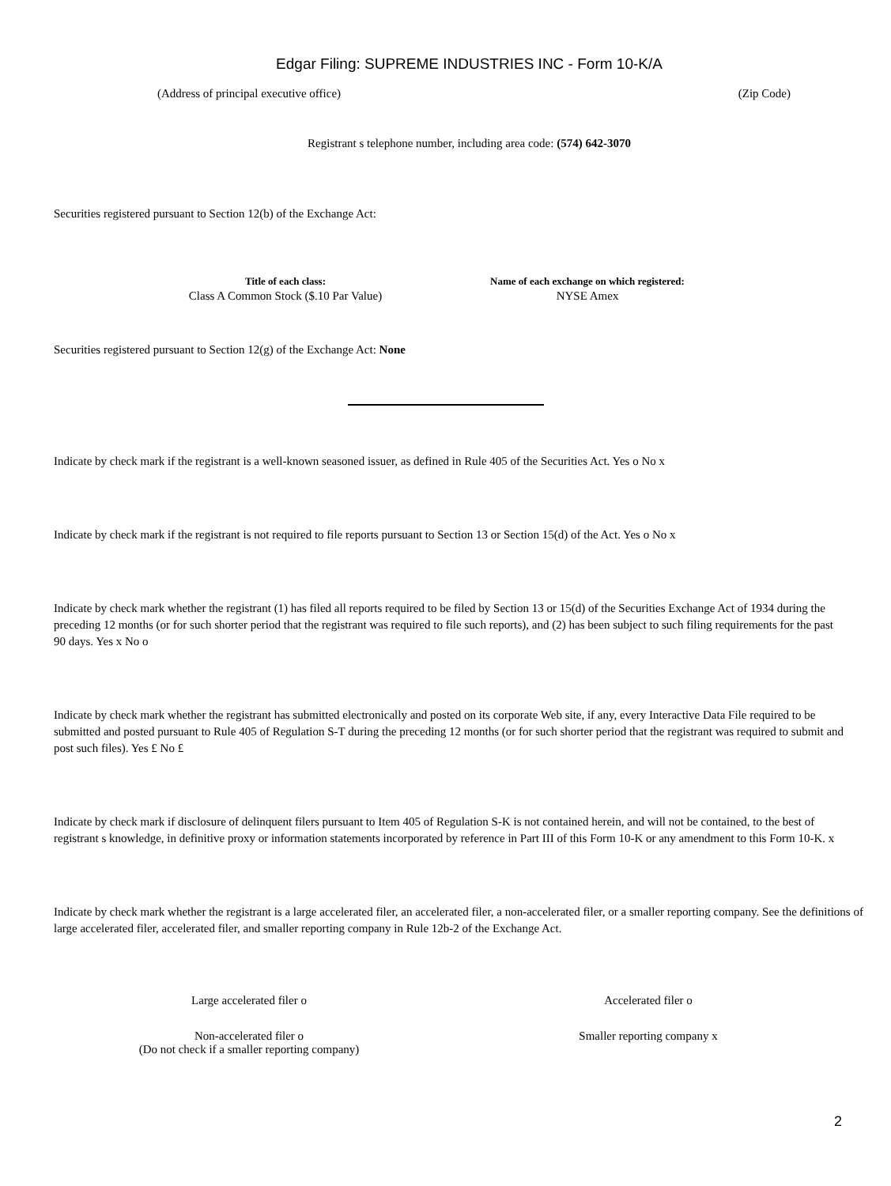Edgar Filing: SUPREME INDUSTRIES INC - Form 10-K/A
(Address of principal executive office) (Zip Code)
Registrant s telephone number, including area code: (574) 642-3070
Securities registered pursuant to Section 12(b) of the Exchange Act:
| Title of each class: | Name of each exchange on which registered: |
| --- | --- |
| Class A Common Stock ($.10 Par Value) | NYSE Amex |
Securities registered pursuant to Section 12(g) of the Exchange Act: None
Indicate by check mark if the registrant is a well-known seasoned issuer, as defined in Rule 405 of the Securities Act. Yes o No x
Indicate by check mark if the registrant is not required to file reports pursuant to Section 13 or Section 15(d) of the Act. Yes o No x
Indicate by check mark whether the registrant (1) has filed all reports required to be filed by Section 13 or 15(d) of the Securities Exchange Act of 1934 during the preceding 12 months (or for such shorter period that the registrant was required to file such reports), and (2) has been subject to such filing requirements for the past 90 days. Yes x No o
Indicate by check mark whether the registrant has submitted electronically and posted on its corporate Web site, if any, every Interactive Data File required to be submitted and posted pursuant to Rule 405 of Regulation S-T during the preceding 12 months (or for such shorter period that the registrant was required to submit and post such files). Yes £ No £
Indicate by check mark if disclosure of delinquent filers pursuant to Item 405 of Regulation S-K is not contained herein, and will not be contained, to the best of registrant s knowledge, in definitive proxy or information statements incorporated by reference in Part III of this Form 10-K or any amendment to this Form 10-K. x
Indicate by check mark whether the registrant is a large accelerated filer, an accelerated filer, a non-accelerated filer, or a smaller reporting company. See the definitions of large accelerated filer, accelerated filer, and smaller reporting company in Rule 12b-2 of the Exchange Act.
Large accelerated filer o Accelerated filer o
Non-accelerated filer o
(Do not check if a smaller reporting company)
Smaller reporting company x
2